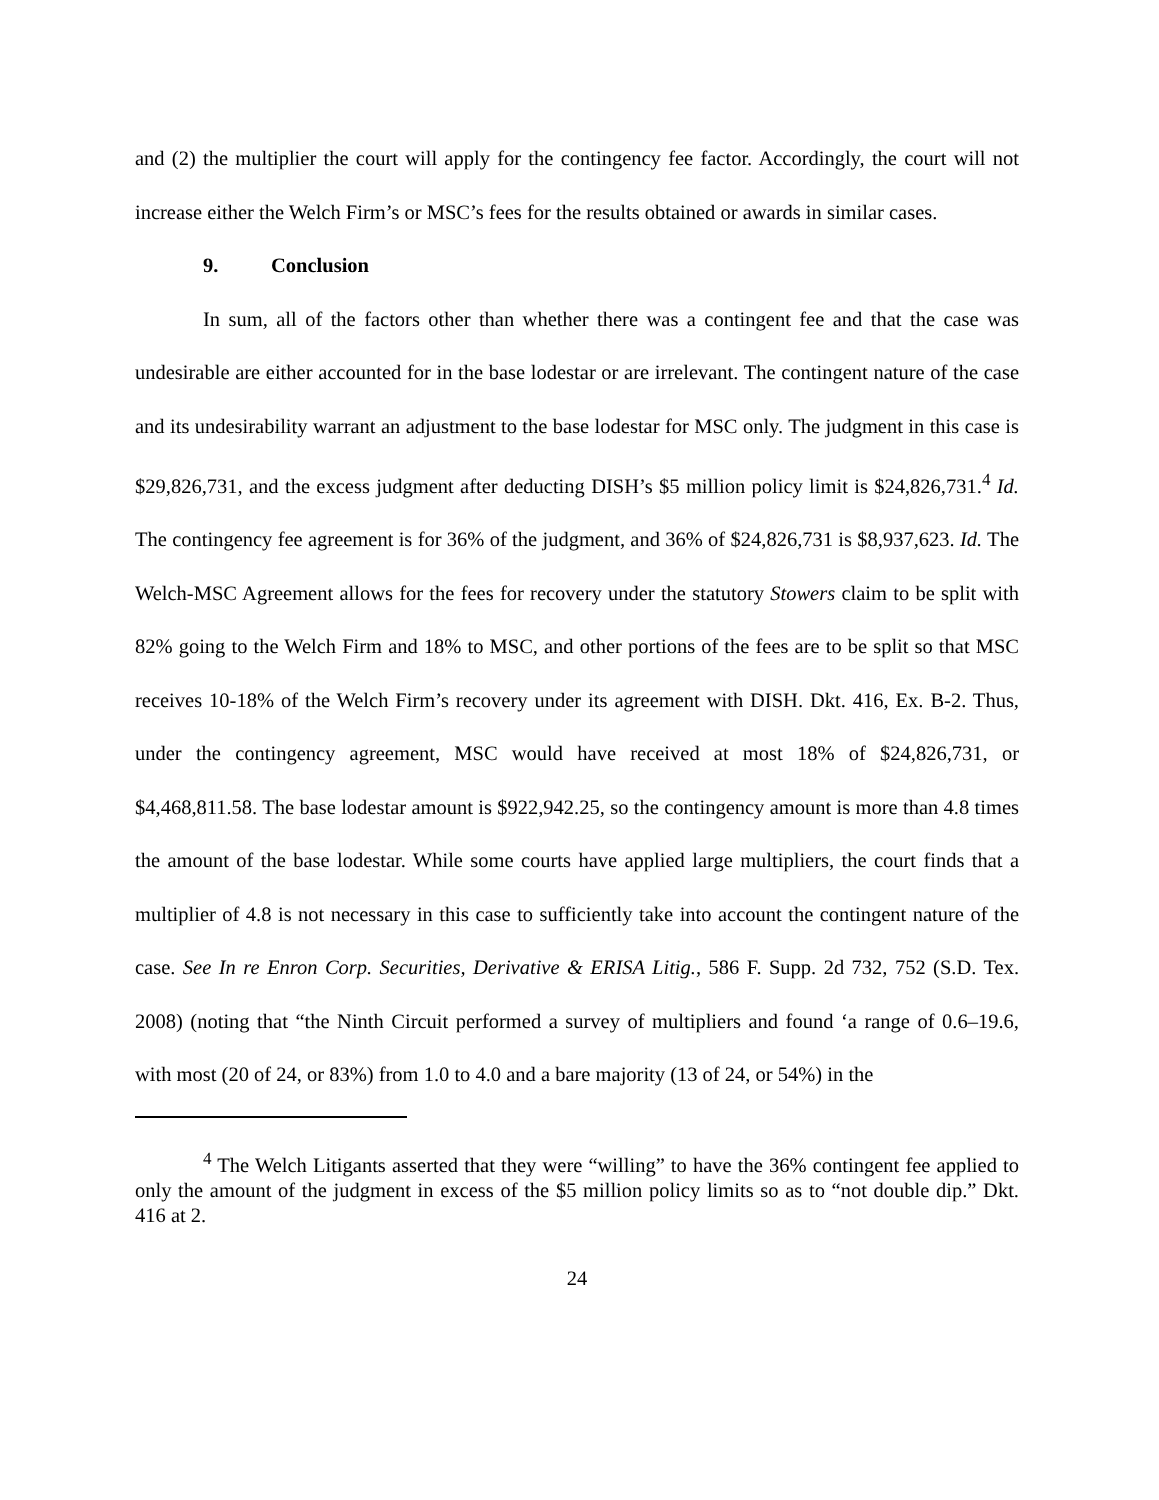and (2) the multiplier the court will apply for the contingency fee factor. Accordingly, the court will not increase either the Welch Firm’s or MSC’s fees for the results obtained or awards in similar cases.
9. Conclusion
In sum, all of the factors other than whether there was a contingent fee and that the case was undesirable are either accounted for in the base lodestar or are irrelevant. The contingent nature of the case and its undesirability warrant an adjustment to the base lodestar for MSC only. The judgment in this case is $29,826,731, and the excess judgment after deducting DISH’s $5 million policy limit is $24,826,731.<sup>4</sup> Id. The contingency fee agreement is for 36% of the judgment, and 36% of $24,826,731 is $8,937,623. Id. The Welch-MSC Agreement allows for the fees for recovery under the statutory Stowers claim to be split with 82% going to the Welch Firm and 18% to MSC, and other portions of the fees are to be split so that MSC receives 10-18% of the Welch Firm’s recovery under its agreement with DISH. Dkt. 416, Ex. B-2. Thus, under the contingency agreement, MSC would have received at most 18% of $24,826,731, or $4,468,811.58. The base lodestar amount is $922,942.25, so the contingency amount is more than 4.8 times the amount of the base lodestar. While some courts have applied large multipliers, the court finds that a multiplier of 4.8 is not necessary in this case to sufficiently take into account the contingent nature of the case. See In re Enron Corp. Securities, Derivative & ERISA Litig., 586 F. Supp. 2d 732, 752 (S.D. Tex. 2008) (noting that “the Ninth Circuit performed a survey of multipliers and found ‘a range of 0.6–19.6, with most (20 of 24, or 83%) from 1.0 to 4.0 and a bare majority (13 of 24, or 54%) in the
<sup>4</sup> The Welch Litigants asserted that they were “willing” to have the 36% contingent fee applied to only the amount of the judgment in excess of the $5 million policy limits so as to “not double dip.” Dkt. 416 at 2.
24